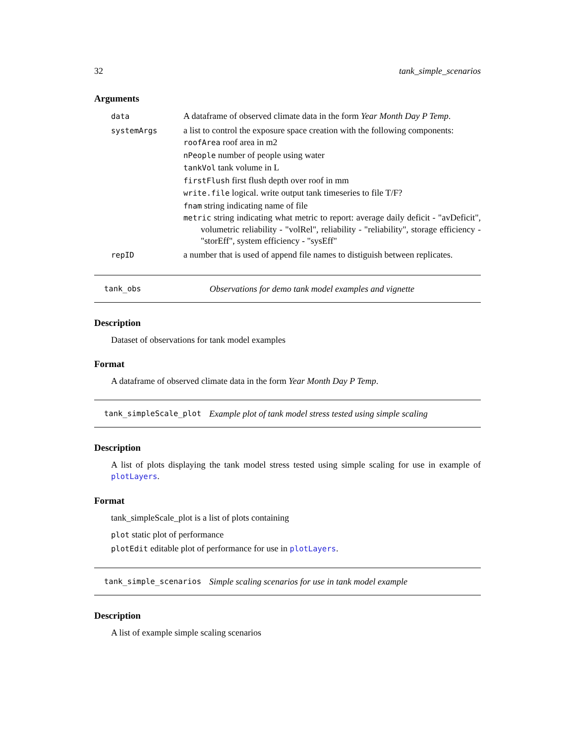32 tank_simple_scenarios
Arguments
| data | A dataframe of observed climate data in the form Year Month Day P Temp . |
| systemArgs | a list to control the exposure space creation with the following components: roofArea roof area in m2 nPeople number of people using water tankVol tank volume in L firstFlush first flush depth over roof in mm write.file logical. write output tank timeseries to file T/F? fnam string indicating name of file metric string indicating what metric to report: average daily deficit - "avDeficit", volumetric reliability - "volRel", reliability - "reliability", storage efficiency - "storEff", system efficiency - "sysEff" |
| repID | a number that is used of append file names to distiguish between replicates. |
tank_obs Observations for demo tank model examples and vignette
Description
Dataset of observations for tank model examples
Format
A dataframe of observed climate data in the form Year Month Day P Temp.
tank_simpleScale_plot Example plot of tank model stress tested using simple scaling
Description
A list of plots displaying the tank model stress tested using simple scaling for use in example of plotLayers.
Format
tank_simpleScale_plot is a list of plots containing
plot static plot of performance
plotEdit editable plot of performance for use in plotLayers.
tank_simple_scenarios Simple scaling scenarios for use in tank model example
Description
A list of example simple scaling scenarios